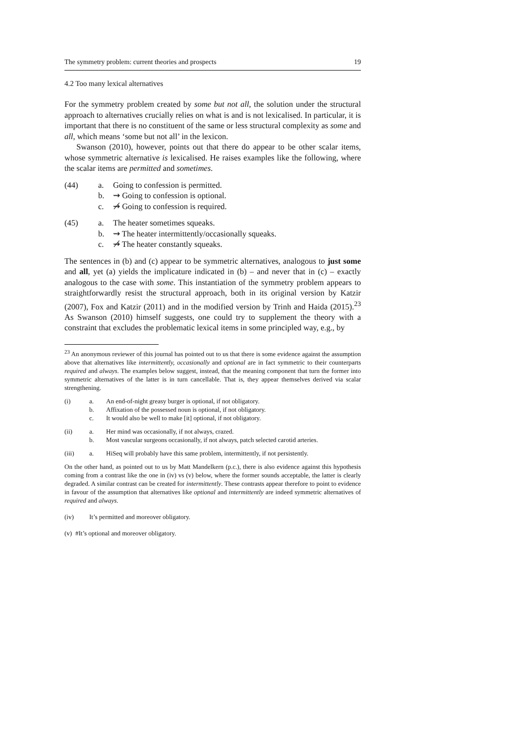The symmetry problem: current theories and prospects 19
4.2 Too many lexical alternatives
For the symmetry problem created by some but not all, the solution under the structural approach to alternatives crucially relies on what is and is not lexicalised. In particular, it is important that there is no constituent of the same or less structural complexity as some and all, which means ‘some but not all’ in the lexicon.
Swanson (2010), however, points out that there do appear to be other scalar items, whose symmetric alternative is lexicalised. He raises examples like the following, where the scalar items are permitted and sometimes.
(44) a. Going to confession is permitted.
b. ⇝ Going to confession is optional.
c. ⇝̸ Going to confession is required.
(45) a. The heater sometimes squeaks.
b. ⇝ The heater intermittently/occasionally squeaks.
c. ⇝̸ The heater constantly squeaks.
The sentences in (b) and (c) appear to be symmetric alternatives, analogous to just some and all, yet (a) yields the implicature indicated in (b) – and never that in (c) – exactly analogous to the case with some. This instantiation of the symmetry problem appears to straightforwardly resist the structural approach, both in its original version by Katzir (2007), Fox and Katzir (2011) and in the modified version by Trinh and Haida (2015).<sup>23</sup> As Swanson (2010) himself suggests, one could try to supplement the theory with a constraint that excludes the problematic lexical items in some principled way, e.g., by
<sup>23</sup> An anonymous reviewer of this journal has pointed out to us that there is some evidence against the assumption above that alternatives like intermittently, occasionally and optional are in fact symmetric to their counterparts required and always. The examples below suggest, instead, that the meaning component that turn the former into symmetric alternatives of the latter is in turn cancellable. That is, they appear themselves derived via scalar strengthening.
(i) a. An end-of-night greasy burger is optional, if not obligatory.
b. Affixation of the possessed noun is optional, if not obligatory.
c. It would also be well to make [it] optional, if not obligatory.
(ii) a. Her mind was occasionally, if not always, crazed.
b. Most vascular surgeons occasionally, if not always, patch selected carotid arteries.
(iii) a. HiSeq will probably have this same problem, intermittently, if not persistently.
On the other hand, as pointed out to us by Matt Mandelkern (p.c.), there is also evidence against this hypothesis coming from a contrast like the one in (iv) vs (v) below, where the former sounds acceptable, the latter is clearly degraded. A similar contrast can be created for intermittently. These contrasts appear therefore to point to evidence in favour of the assumption that alternatives like optional and intermittently are indeed symmetric alternatives of required and always.
(iv) It’s permitted and moreover obligatory.
(v) #It’s optional and moreover obligatory.